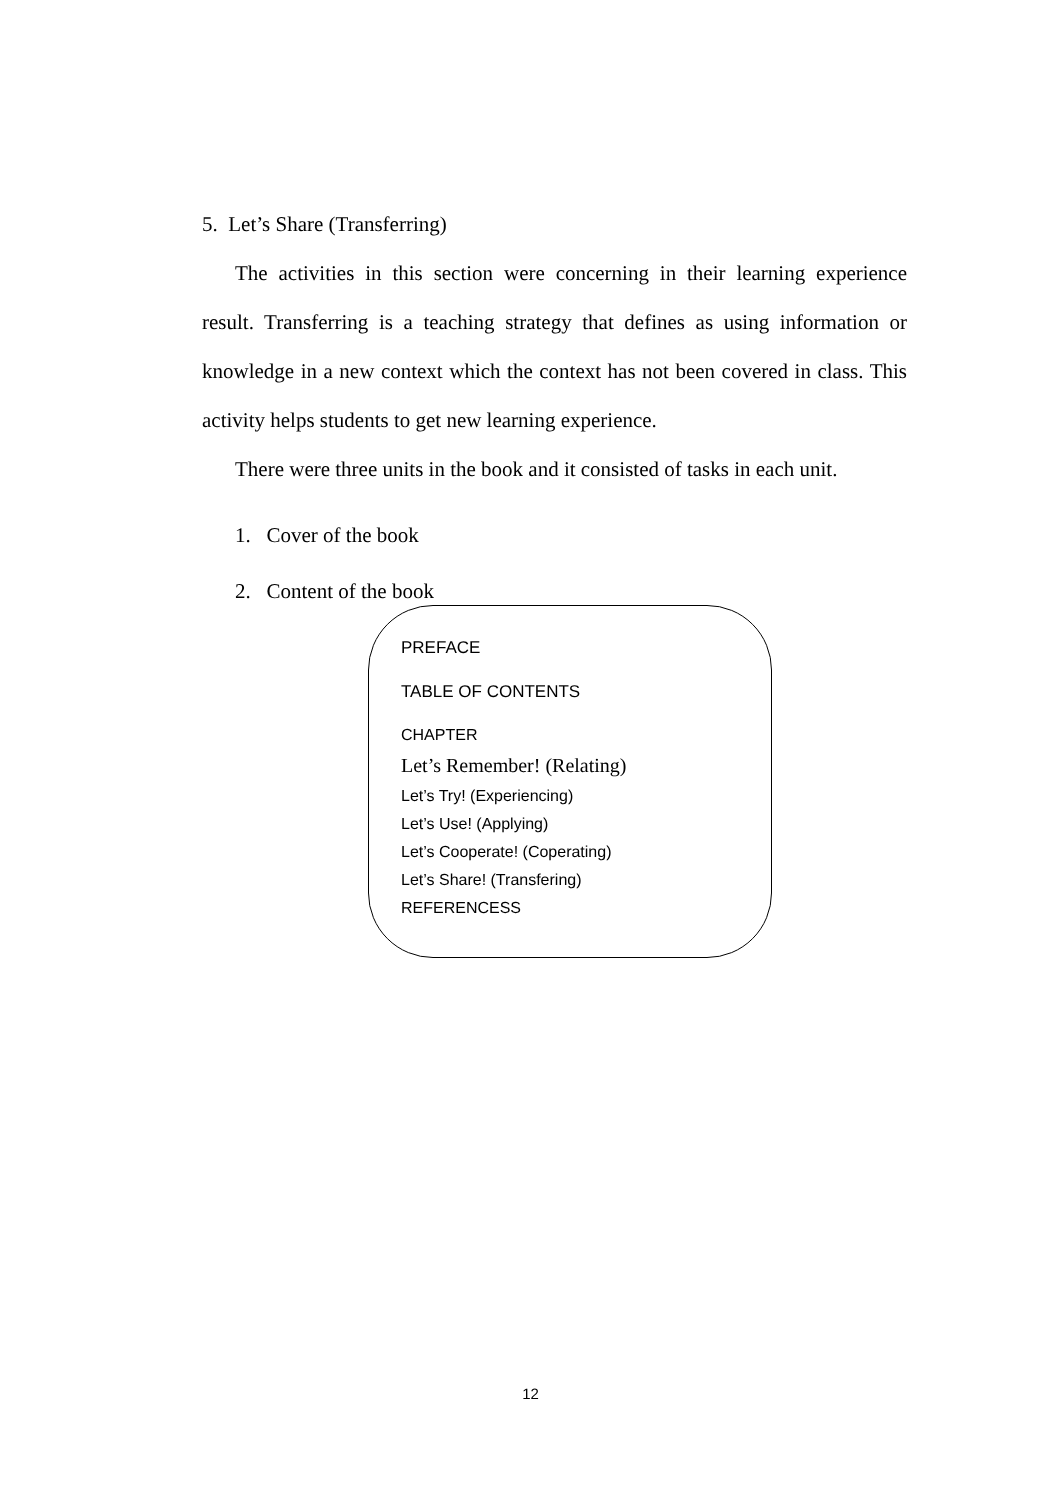5. Let’s Share (Transferring)
The activities in this section were concerning in their learning experience result. Transferring is a teaching strategy that defines as using information or knowledge in a new context which the context has not been covered in class. This activity helps students to get new learning experience.
There were three units in the book and it consisted of tasks in each unit.
1. Cover of the book
2. Content of the book
PREFACE
TABLE OF CONTENTS
CHAPTER
Let’s Remember! (Relating)
Let’s Try! (Experiencing)
Let’s Use! (Applying)
Let’s Cooperate! (Coperating)
Let’s Share! (Transfering)
REFERENCESS
12